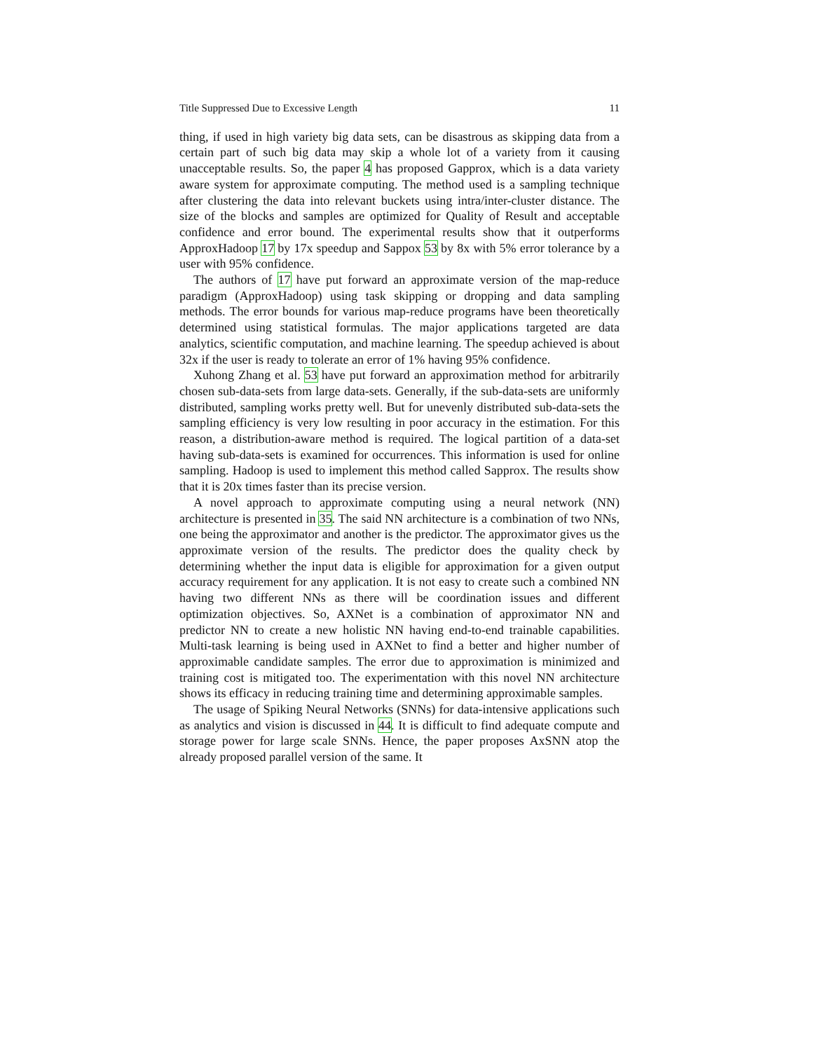Title Suppressed Due to Excessive Length 11
thing, if used in high variety big data sets, can be disastrous as skipping data from a certain part of such big data may skip a whole lot of a variety from it causing unacceptable results. So, the paper 4 has proposed Gapprox, which is a data variety aware system for approximate computing. The method used is a sampling technique after clustering the data into relevant buckets using intra/inter-cluster distance. The size of the blocks and samples are optimized for Quality of Result and acceptable confidence and error bound. The experimental results show that it outperforms ApproxHadoop 17 by 17x speedup and Sappox 53 by 8x with 5% error tolerance by a user with 95% confidence.
The authors of 17 have put forward an approximate version of the map-reduce paradigm (ApproxHadoop) using task skipping or dropping and data sampling methods. The error bounds for various map-reduce programs have been theoretically determined using statistical formulas. The major applications targeted are data analytics, scientific computation, and machine learning. The speedup achieved is about 32x if the user is ready to tolerate an error of 1% having 95% confidence.
Xuhong Zhang et al. 53 have put forward an approximation method for arbitrarily chosen sub-data-sets from large data-sets. Generally, if the sub-data-sets are uniformly distributed, sampling works pretty well. But for unevenly distributed sub-data-sets the sampling efficiency is very low resulting in poor accuracy in the estimation. For this reason, a distribution-aware method is required. The logical partition of a data-set having sub-data-sets is examined for occurrences. This information is used for online sampling. Hadoop is used to implement this method called Sapprox. The results show that it is 20x times faster than its precise version.
A novel approach to approximate computing using a neural network (NN) architecture is presented in 35. The said NN architecture is a combination of two NNs, one being the approximator and another is the predictor. The approximator gives us the approximate version of the results. The predictor does the quality check by determining whether the input data is eligible for approximation for a given output accuracy requirement for any application. It is not easy to create such a combined NN having two different NNs as there will be coordination issues and different optimization objectives. So, AXNet is a combination of approximator NN and predictor NN to create a new holistic NN having end-to-end trainable capabilities. Multi-task learning is being used in AXNet to find a better and higher number of approximable candidate samples. The error due to approximation is minimized and training cost is mitigated too. The experimentation with this novel NN architecture shows its efficacy in reducing training time and determining approximable samples.
The usage of Spiking Neural Networks (SNNs) for data-intensive applications such as analytics and vision is discussed in 44. It is difficult to find adequate compute and storage power for large scale SNNs. Hence, the paper proposes AxSNN atop the already proposed parallel version of the same. It